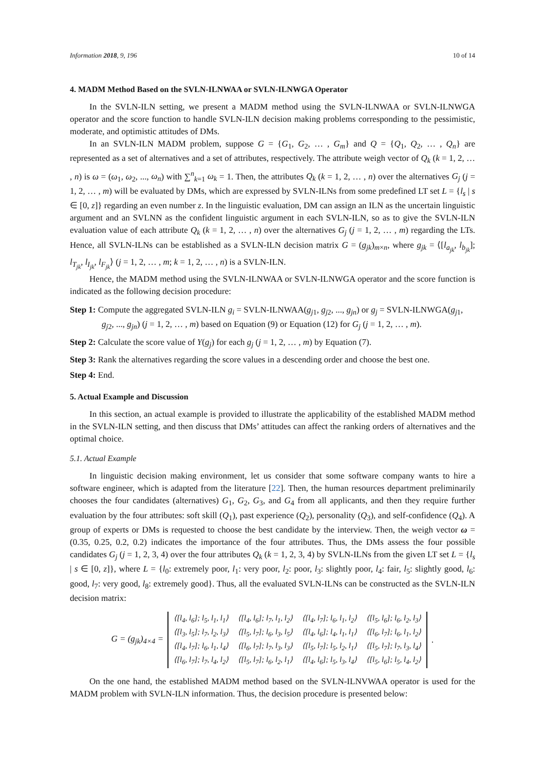Information 2018, 9, 196 10 of 14
4. MADM Method Based on the SVLN-ILNWAA or SVLN-ILNWGA Operator
In the SVLN-ILN setting, we present a MADM method using the SVLN-ILNWAA or SVLN-ILNWGA operator and the score function to handle SVLN-ILN decision making problems corresponding to the pessimistic, moderate, and optimistic attitudes of DMs.
In an SVLN-ILN MADM problem, suppose G = {G<sub>1</sub>, G<sub>2</sub>, … , G<sub>m</sub>} and Q = {Q<sub>1</sub>, Q<sub>2</sub>, … , Q<sub>n</sub>} are represented as a set of alternatives and a set of attributes, respectively. The attribute weigh vector of Q<sub>k</sub> (k = 1, 2, … , n) is ω = (ω<sub>1</sub>, ω<sub>2</sub>, ..., ω<sub>n</sub>) with ∑<sup>n</sup><sub>k=1</sub> ω<sub>k</sub> = 1. Then, the attributes Q<sub>k</sub> (k = 1, 2, … , n) over the alternatives G<sub>j</sub> (j = 1, 2, … , m) will be evaluated by DMs, which are expressed by SVLN-ILNs from some predefined LT set L = {l<sub>s</sub> | s ∈ [0, z]} regarding an even number z. In the linguistic evaluation, DM can assign an ILN as the uncertain linguistic argument and an SVLNN as the confident linguistic argument in each SVLN-ILN, so as to give the SVLN-ILN evaluation value of each attribute Q<sub>k</sub> (k = 1, 2, … , n) over the alternatives G<sub>j</sub> (j = 1, 2, … , m) regarding the LTs. Hence, all SVLN-ILNs can be established as a SVLN-ILN decision matrix G = (g<sub>jk</sub>)<sub>m×n</sub>, where g<sub>jk</sub> = ⟨[l<sub>a<sub>jk</sub></sub>, l<sub>b<sub>jk</sub></sub>]; l<sub>T<sub>jk</sub></sub>, l<sub>I<sub>jk</sub></sub>, l<sub>F<sub>jk</sub></sub>⟩ (j = 1, 2, … , m; k = 1, 2, … , n) is a SVLN-ILN.
Hence, the MADM method using the SVLN-ILNWAA or SVLN-ILNWGA operator and the score function is indicated as the following decision procedure:
Step 1: Compute the aggregated SVLN-ILN g<sub>i</sub> = SVLN-ILNWAA(g<sub>j1</sub>, g<sub>j2</sub>, ..., g<sub>jn</sub>) or g<sub>j</sub> = SVLN-ILNWGA(g<sub>j1</sub>, g<sub>j2</sub>, ..., g<sub>jn</sub>) (j = 1, 2, … , m) based on Equation (9) or Equation (12) for G<sub>j</sub> (j = 1, 2, … , m).
Step 2: Calculate the score value of Y(g<sub>j</sub>) for each g<sub>j</sub> (j = 1, 2, … , m) by Equation (7).
Step 3: Rank the alternatives regarding the score values in a descending order and choose the best one.
Step 4: End.
5. Actual Example and Discussion
In this section, an actual example is provided to illustrate the applicability of the established MADM method in the SVLN-ILN setting, and then discuss that DMs’ attitudes can affect the ranking orders of alternatives and the optimal choice.
5.1. Actual Example
In linguistic decision making environment, let us consider that some software company wants to hire a software engineer, which is adapted from the literature [22]. Then, the human resources department preliminarily chooses the four candidates (alternatives) G<sub>1</sub>, G<sub>2</sub>, G<sub>3</sub>, and G<sub>4</sub> from all applicants, and then they require further evaluation by the four attributes: soft skill (Q<sub>1</sub>), past experience (Q<sub>2</sub>), personality (Q<sub>3</sub>), and self-confidence (Q<sub>4</sub>). A group of experts or DMs is requested to choose the best candidate by the interview. Then, the weigh vector ω = (0.35, 0.25, 0.2, 0.2) indicates the importance of the four attributes. Thus, the DMs assess the four possible candidates G<sub>j</sub> (j = 1, 2, 3, 4) over the four attributes Q<sub>k</sub> (k = 1, 2, 3, 4) by SVLN-ILNs from the given LT set L = {l<sub>s</sub> | s ∈ [0, z]}, where L = {l<sub>0</sub>: extremely poor, l<sub>1</sub>: very poor, l<sub>2</sub>: poor, l<sub>3</sub>: slightly poor, l<sub>4</sub>: fair, l<sub>5</sub>: slightly good, l<sub>6</sub>: good, l<sub>7</sub>: very good, l<sub>8</sub>: extremely good}. Thus, all the evaluated SVLN-ILNs can be constructed as the SVLN-ILN decision matrix:
G = (g<sub>jk</sub>)<sub>4×4</sub> =
| ⟨[l<sub>4</sub>, l<sub>6</sub>]; l<sub>5</sub>, l<sub>1</sub>, l<sub>1</sub>⟩ | ⟨[l<sub>4</sub>, l<sub>6</sub>]; l<sub>7</sub>, l<sub>1</sub>, l<sub>2</sub>⟩ | ⟨[l<sub>4</sub>, l<sub>7</sub>]; l<sub>6</sub>, l<sub>1</sub>, l<sub>2</sub>⟩ | ⟨[l<sub>5</sub>, l<sub>6</sub>]; l<sub>6</sub>, l<sub>2</sub>, l<sub>3</sub>⟩ |
| ⟨[l<sub>3</sub>, l<sub>5</sub>]; l<sub>7</sub>, l<sub>2</sub>, l<sub>3</sub>⟩ | ⟨[l<sub>5</sub>, l<sub>7</sub>]; l<sub>6</sub>, l<sub>3</sub>, l<sub>5</sub>⟩ | ⟨[l<sub>4</sub>, l<sub>6</sub>]; l<sub>4</sub>, l<sub>1</sub>, l<sub>1</sub>⟩ | ⟨[l<sub>6</sub>, l<sub>7</sub>]; l<sub>6</sub>, l<sub>1</sub>, l<sub>2</sub>⟩ |
| ⟨[l<sub>4</sub>, l<sub>7</sub>]; l<sub>6</sub>, l<sub>1</sub>, l<sub>4</sub>⟩ | ⟨[l<sub>6</sub>, l<sub>7</sub>]; l<sub>7</sub>, l<sub>3</sub>, l<sub>3</sub>⟩ | ⟨[l<sub>5</sub>, l<sub>7</sub>]; l<sub>5</sub>, l<sub>2</sub>, l<sub>1</sub>⟩ | ⟨[l<sub>5</sub>, l<sub>7</sub>]; l<sub>7</sub>, l<sub>3</sub>, l<sub>4</sub>⟩ |
| ⟨[l<sub>6</sub>, l<sub>7</sub>]; l<sub>7</sub>, l<sub>4</sub>, l<sub>2</sub>⟩ | ⟨[l<sub>5</sub>, l<sub>7</sub>]; l<sub>6</sub>, l<sub>2</sub>, l<sub>1</sub>⟩ | ⟨[l<sub>4</sub>, l<sub>6</sub>]; l<sub>5</sub>, l<sub>3</sub>, l<sub>4</sub>⟩ | ⟨[l<sub>5</sub>, l<sub>6</sub>]; l<sub>5</sub>, l<sub>4</sub>, l<sub>2</sub>⟩ |
.
On the one hand, the established MADM method based on the SVLN-ILNVWAA operator is used for the MADM problem with SVLN-ILN information. Thus, the decision procedure is presented below: